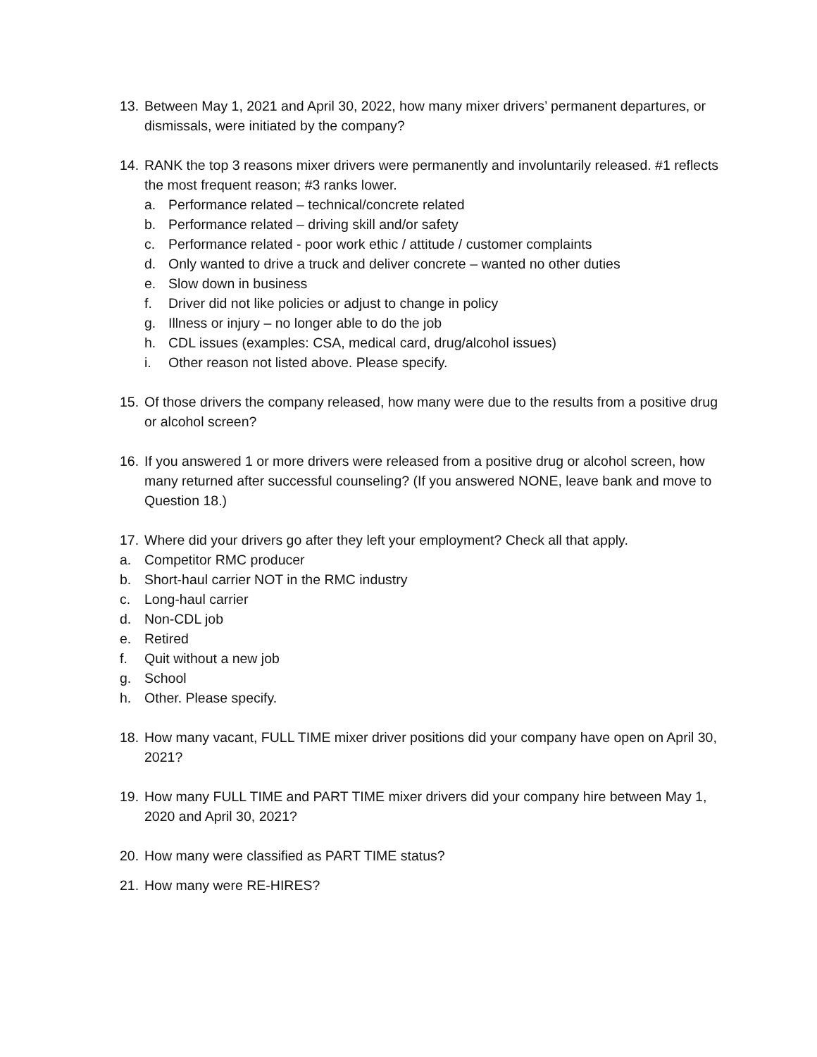13. Between May 1, 2021 and April 30, 2022, how many mixer drivers’ permanent departures, or dismissals, were initiated by the company?
14. RANK the top 3 reasons mixer drivers were permanently and involuntarily released. #1 reflects the most frequent reason; #3 ranks lower.
a. Performance related – technical/concrete related
b. Performance related – driving skill and/or safety
c. Performance related - poor work ethic / attitude / customer complaints
d. Only wanted to drive a truck and deliver concrete – wanted no other duties
e. Slow down in business
f. Driver did not like policies or adjust to change in policy
g. Illness or injury – no longer able to do the job
h. CDL issues (examples: CSA, medical card, drug/alcohol issues)
i. Other reason not listed above. Please specify.
15. Of those drivers the company released, how many were due to the results from a positive drug or alcohol screen?
16. If you answered 1 or more drivers were released from a positive drug or alcohol screen, how many returned after successful counseling? (If you answered NONE, leave bank and move to Question 18.)
17. Where did your drivers go after they left your employment? Check all that apply.
a. Competitor RMC producer
b. Short-haul carrier NOT in the RMC industry
c. Long-haul carrier
d. Non-CDL job
e. Retired
f. Quit without a new job
g. School
h. Other. Please specify.
18. How many vacant, FULL TIME mixer driver positions did your company have open on April 30, 2021?
19. How many FULL TIME and PART TIME mixer drivers did your company hire between May 1, 2020 and April 30, 2021?
20. How many were classified as PART TIME status?
21. How many were RE-HIRES?